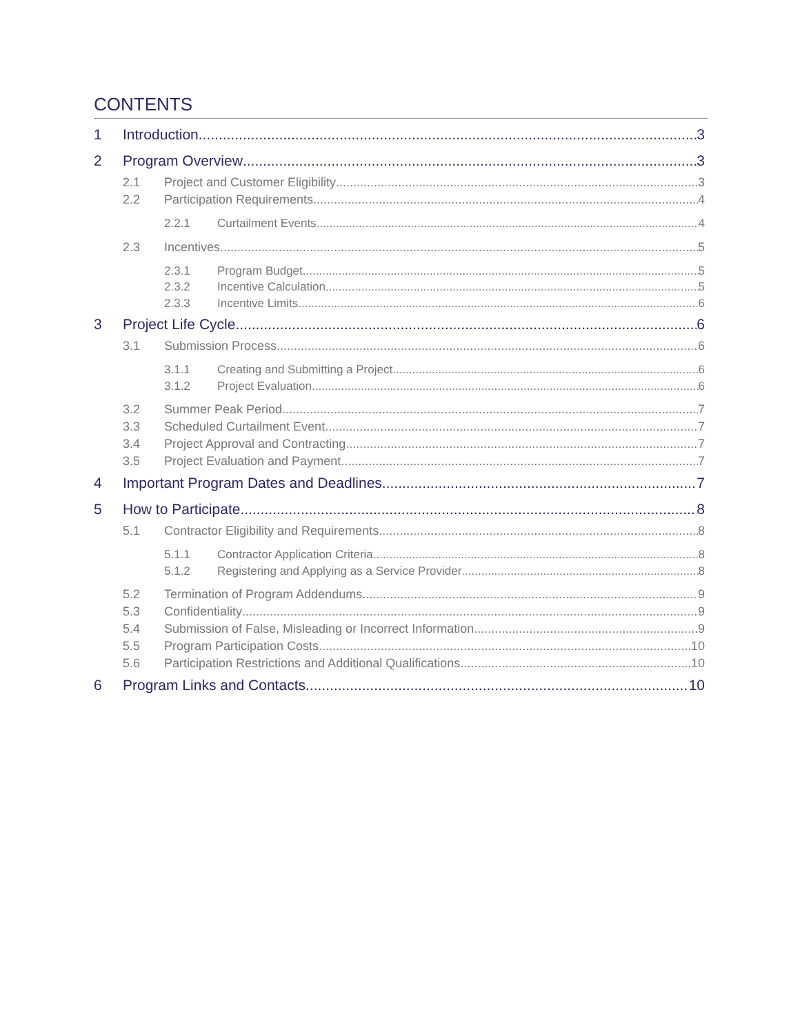CONTENTS
1 Introduction 3
2 Program Overview 3
2.1 Project and Customer Eligibility 3
2.2 Participation Requirements 4
2.2.1 Curtailment Events 4
2.3 Incentives 5
2.3.1 Program Budget 5
2.3.2 Incentive Calculation 5
2.3.3 Incentive Limits 6
3 Project Life Cycle 6
3.1 Submission Process 6
3.1.1 Creating and Submitting a Project 6
3.1.2 Project Evaluation 6
3.2 Summer Peak Period 7
3.3 Scheduled Curtailment Event 7
3.4 Project Approval and Contracting 7
3.5 Project Evaluation and Payment 7
4 Important Program Dates and Deadlines 7
5 How to Participate 8
5.1 Contractor Eligibility and Requirements 8
5.1.1 Contractor Application Criteria 8
5.1.2 Registering and Applying as a Service Provider 8
5.2 Termination of Program Addendums 9
5.3 Confidentiality 9
5.4 Submission of False, Misleading or Incorrect Information 9
5.5 Program Participation Costs 10
5.6 Participation Restrictions and Additional Qualifications 10
6 Program Links and Contacts 10